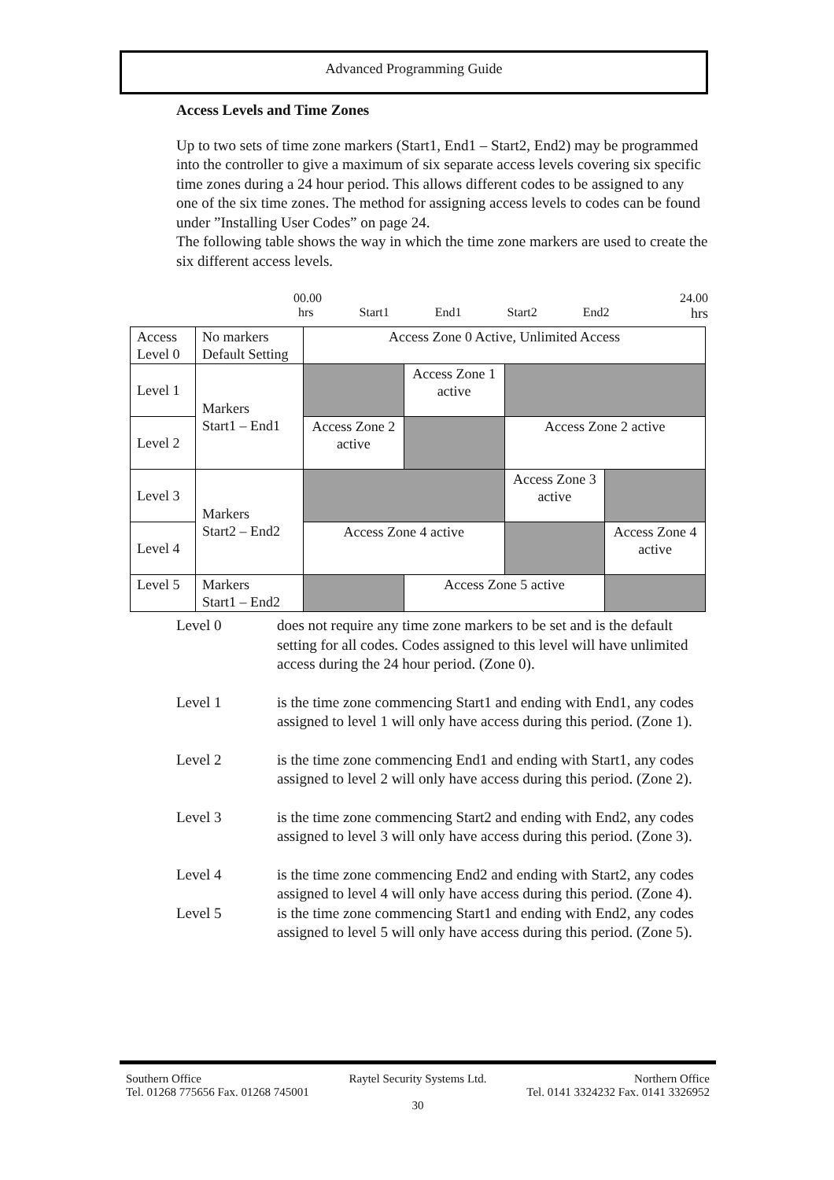Advanced Programming Guide
Access Levels and Time Zones
Up to two sets of time zone markers (Start1, End1 – Start2, End2) may be programmed into the controller to give a maximum of six separate access levels covering six specific time zones during a 24 hour period. This allows different codes to be assigned to any one of the six time zones. The method for assigning access levels to codes can be found under ”Installing User Codes” on page 24.
The following table shows the way in which the time zone markers are used to create the six different access levels.
00.00 24.00
hrs Start1 End1 Start2 End2 hrs
| Access Level 0 | No markers Default Setting | Access Zone 0 Active, Unlimited Access | | | | |
| Level 1 | Markers Start1 – End1 | | Access Zone 1 active | | | |
| Level 2 | | Access Zone 2 active | | Access Zone 2 active | | |
| Level 3 | Markers Start2 – End2 | | | | Access Zone 3 active | |
| Level 4 | | Access Zone 4 active | | | | Access Zone 4 active |
| Level 5 | Markers Start1 – End2 | | Access Zone 5 active | | | |
Level 0 does not require any time zone markers to be set and is the default setting for all codes. Codes assigned to this level will have unlimited access during the 24 hour period. (Zone 0).
Level 1 is the time zone commencing Start1 and ending with End1, any codes assigned to level 1 will only have access during this period. (Zone 1).
Level 2 is the time zone commencing End1 and ending with Start1, any codes assigned to level 2 will only have access during this period. (Zone 2).
Level 3 is the time zone commencing Start2 and ending with End2, any codes assigned to level 3 will only have access during this period. (Zone 3).
Level 4 is the time zone commencing End2 and ending with Start2, any codes assigned to level 4 will only have access during this period. (Zone 4).
Level 5 is the time zone commencing Start1 and ending with End2, any codes assigned to level 5 will only have access during this period. (Zone 5).
Southern Office Raytel Security Systems Ltd. Northern Office
Tel. 01268 775656 Fax. 01268 745001 Tel. 0141 3324232 Fax. 0141 3326952
30